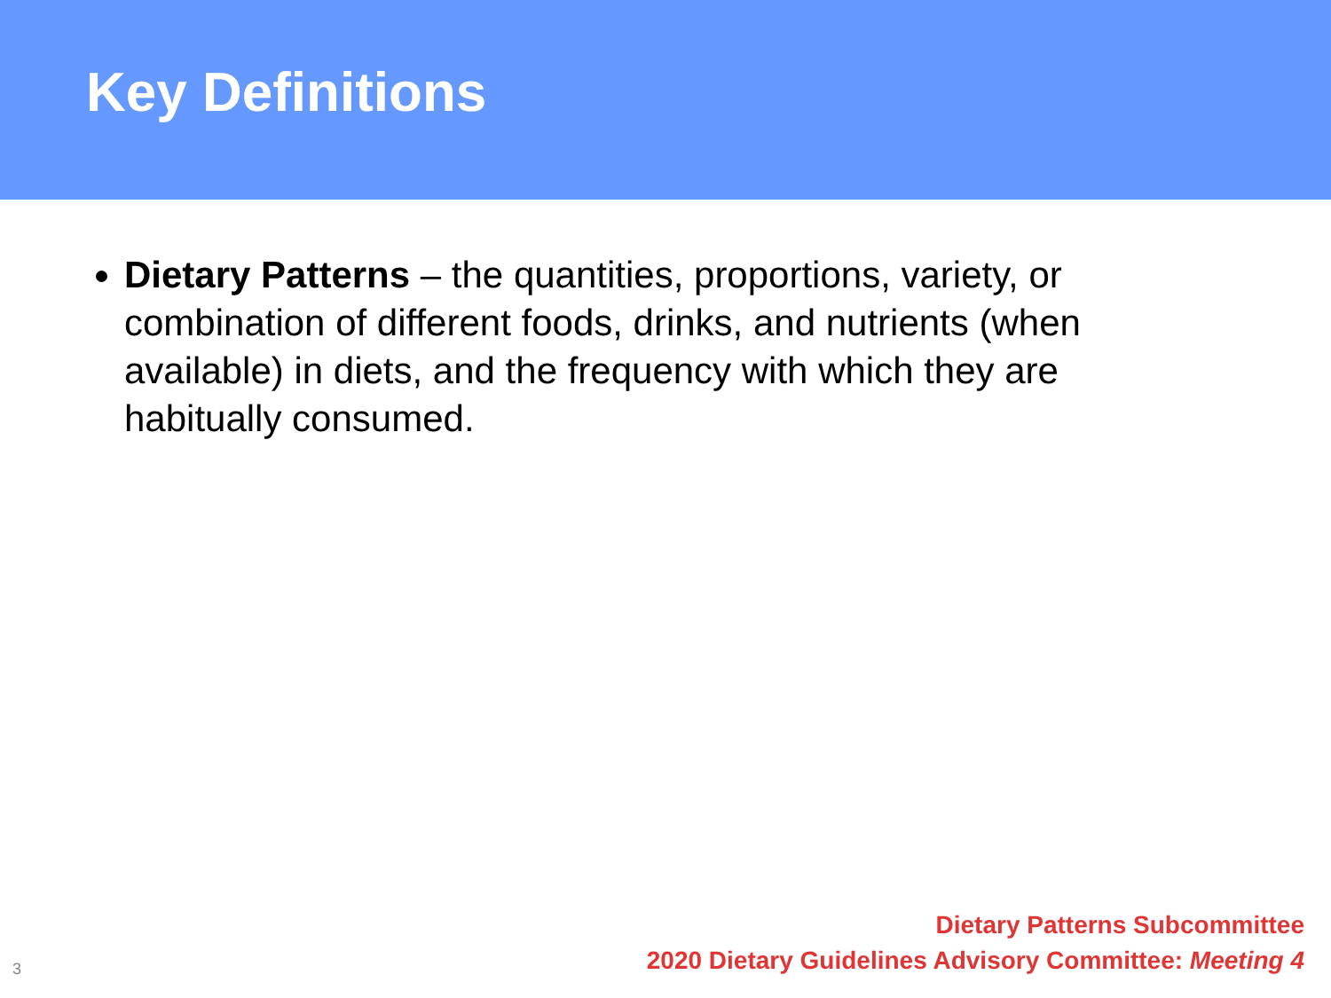Key Definitions
Dietary Patterns – the quantities, proportions, variety, or combination of different foods, drinks, and nutrients (when available) in diets, and the frequency with which they are habitually consumed.
3
Dietary Patterns Subcommittee
2020 Dietary Guidelines Advisory Committee: Meeting 4